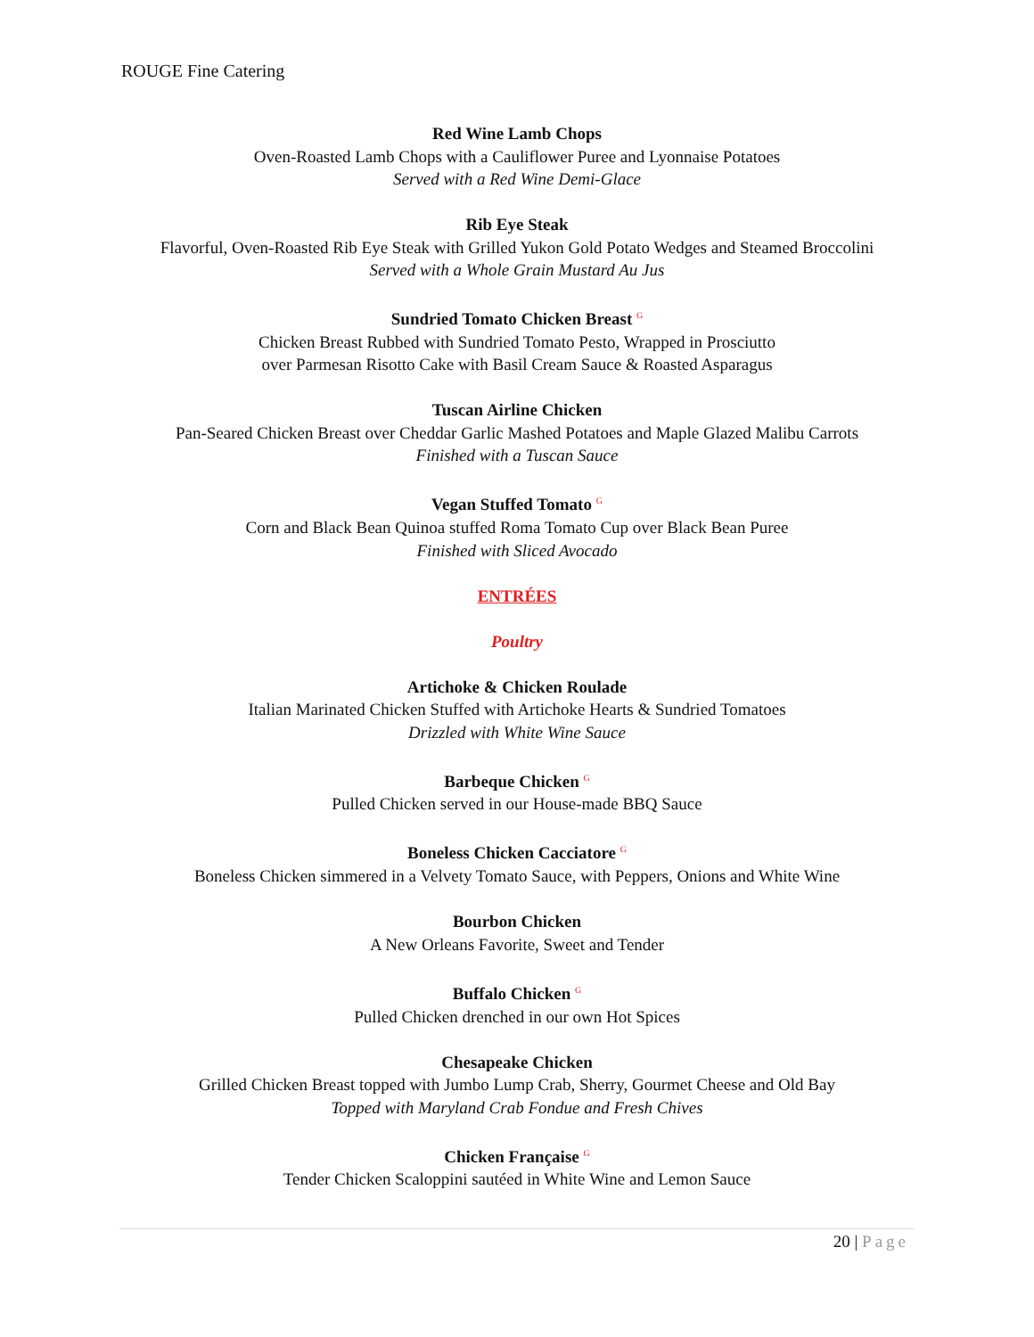ROUGE Fine Catering
Red Wine Lamb Chops
Oven-Roasted Lamb Chops with a Cauliflower Puree and Lyonnaise Potatoes
Served with a Red Wine Demi-Glace
Rib Eye Steak
Flavorful, Oven-Roasted Rib Eye Steak with Grilled Yukon Gold Potato Wedges and Steamed Broccolini
Served with a Whole Grain Mustard Au Jus
Sundried Tomato Chicken Breast <sup>G</sup>
Chicken Breast Rubbed with Sundried Tomato Pesto, Wrapped in Prosciutto
over Parmesan Risotto Cake with Basil Cream Sauce & Roasted Asparagus
Tuscan Airline Chicken
Pan-Seared Chicken Breast over Cheddar Garlic Mashed Potatoes and Maple Glazed Malibu Carrots
Finished with a Tuscan Sauce
Vegan Stuffed Tomato <sup>G</sup>
Corn and Black Bean Quinoa stuffed Roma Tomato Cup over Black Bean Puree
Finished with Sliced Avocado
ENTRÉES
Poultry
Artichoke & Chicken Roulade
Italian Marinated Chicken Stuffed with Artichoke Hearts & Sundried Tomatoes
Drizzled with White Wine Sauce
Barbeque Chicken <sup>G</sup>
Pulled Chicken served in our House-made BBQ Sauce
Boneless Chicken Cacciatore <sup>G</sup>
Boneless Chicken simmered in a Velvety Tomato Sauce, with Peppers, Onions and White Wine
Bourbon Chicken
A New Orleans Favorite, Sweet and Tender
Buffalo Chicken <sup>G</sup>
Pulled Chicken drenched in our own Hot Spices
Chesapeake Chicken
Grilled Chicken Breast topped with Jumbo Lump Crab, Sherry, Gourmet Cheese and Old Bay
Topped with Maryland Crab Fondue and Fresh Chives
Chicken Française <sup>G</sup>
Tender Chicken Scaloppini sautéed in White Wine and Lemon Sauce
20 | Page